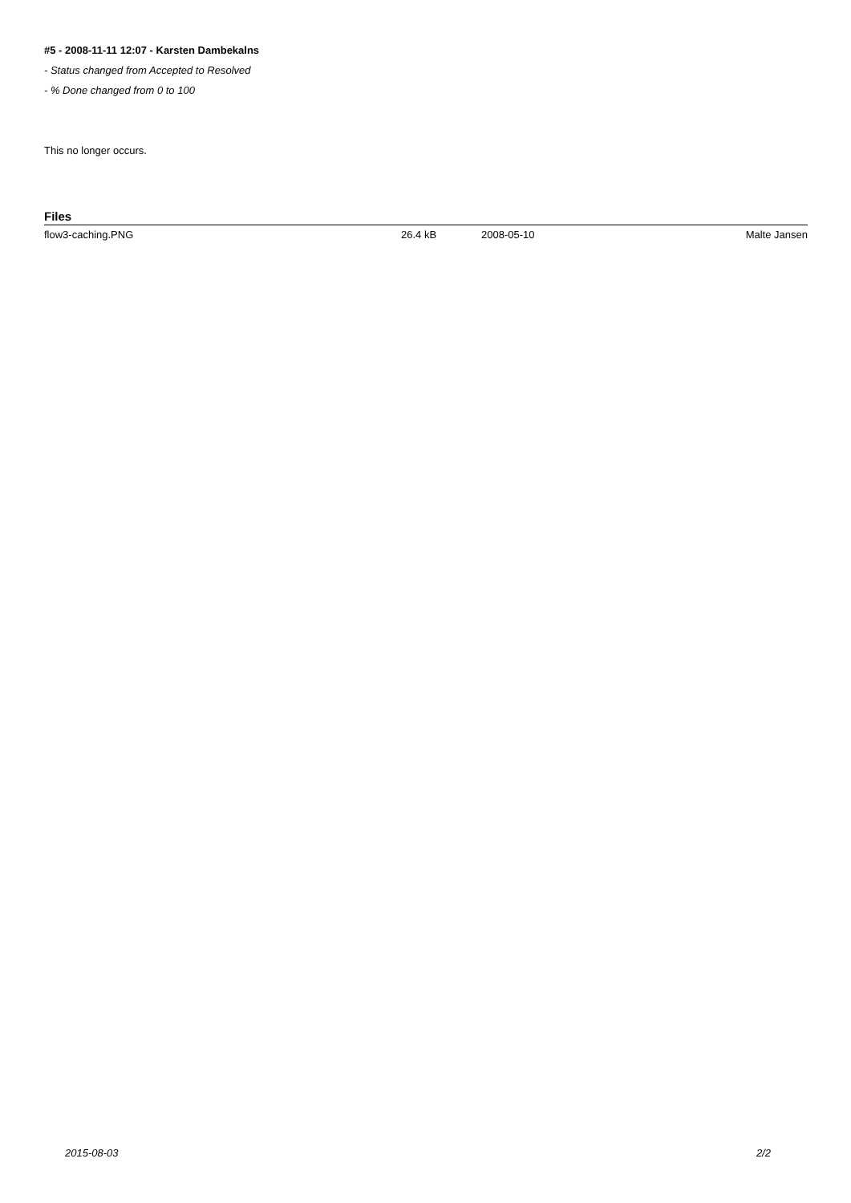#5 - 2008-11-11 12:07 - Karsten Dambekalns
- Status changed from Accepted to Resolved
- % Done changed from 0 to 100
This no longer occurs.
Files
| flow3-caching.PNG | 26.4 kB | 2008-05-10 | Malte Jansen |
2015-08-03 2/2